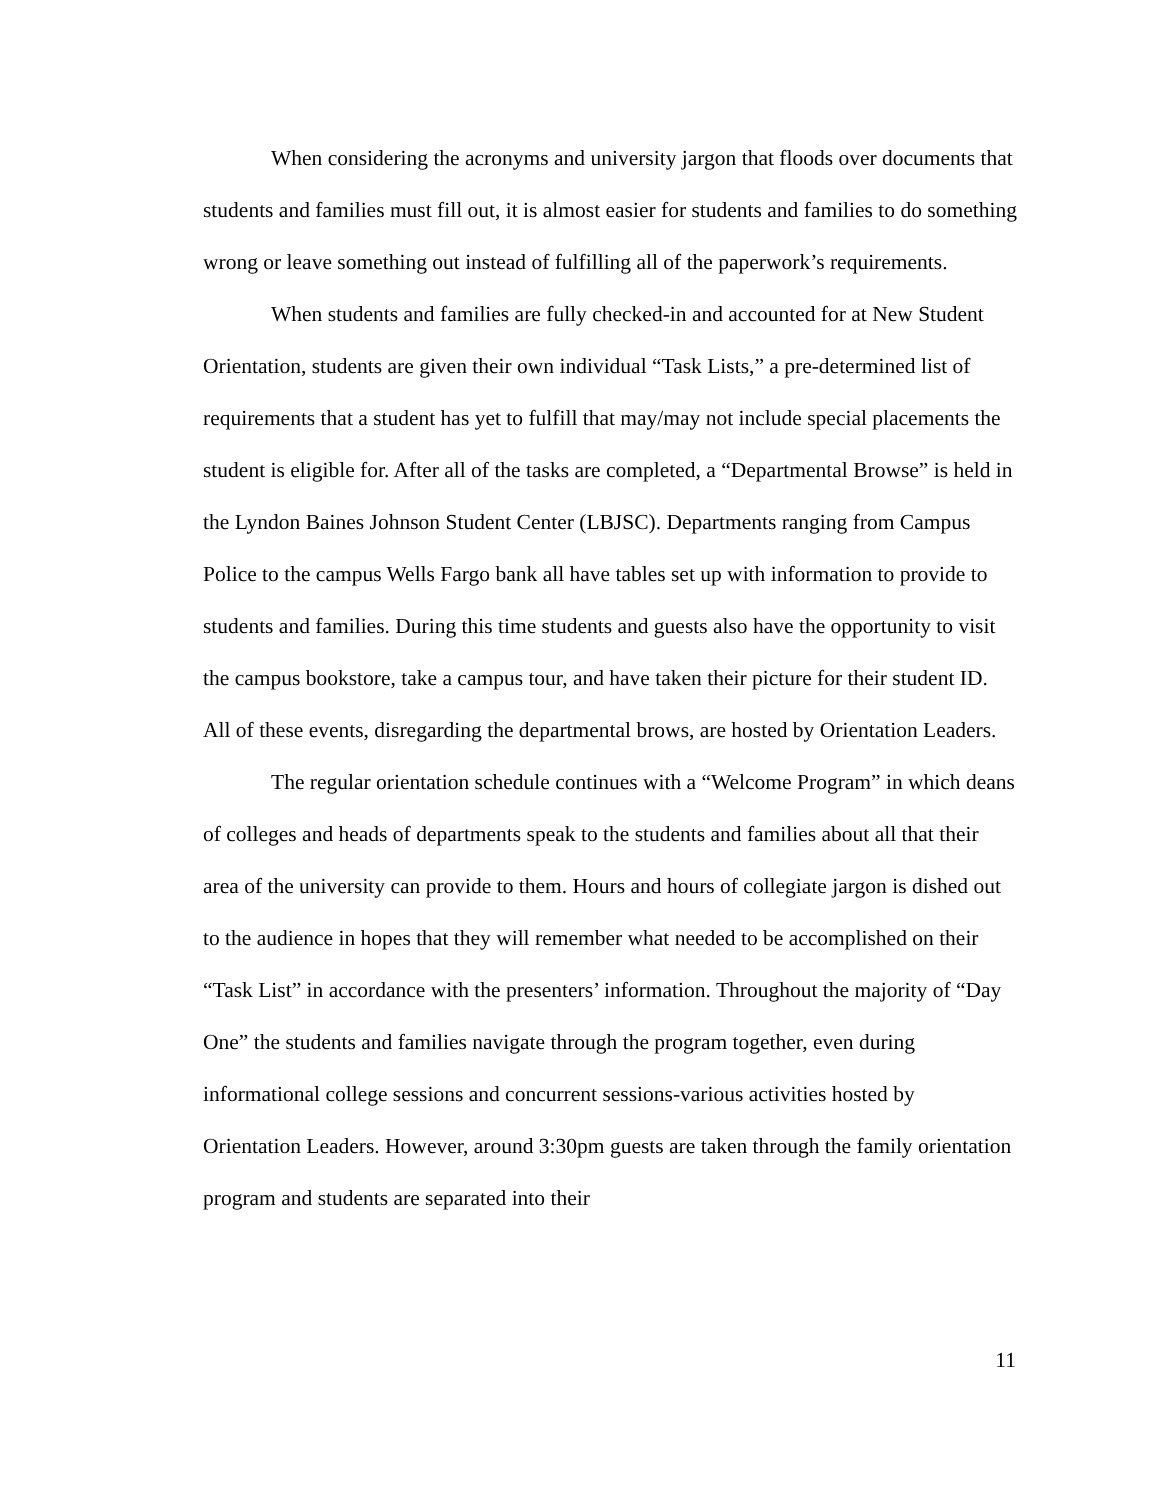When considering the acronyms and university jargon that floods over documents that students and families must fill out, it is almost easier for students and families to do something wrong or leave something out instead of fulfilling all of the paperwork’s requirements.
When students and families are fully checked-in and accounted for at New Student Orientation, students are given their own individual “Task Lists,” a pre-determined list of requirements that a student has yet to fulfill that may/may not include special placements the student is eligible for. After all of the tasks are completed, a “Departmental Browse” is held in the Lyndon Baines Johnson Student Center (LBJSC). Departments ranging from Campus Police to the campus Wells Fargo bank all have tables set up with information to provide to students and families. During this time students and guests also have the opportunity to visit the campus bookstore, take a campus tour, and have taken their picture for their student ID. All of these events, disregarding the departmental brows, are hosted by Orientation Leaders.
The regular orientation schedule continues with a “Welcome Program” in which deans of colleges and heads of departments speak to the students and families about all that their area of the university can provide to them. Hours and hours of collegiate jargon is dished out to the audience in hopes that they will remember what needed to be accomplished on their “Task List” in accordance with the presenters’ information. Throughout the majority of “Day One” the students and families navigate through the program together, even during informational college sessions and concurrent sessions-various activities hosted by Orientation Leaders. However, around 3:30pm guests are taken through the family orientation program and students are separated into their
11